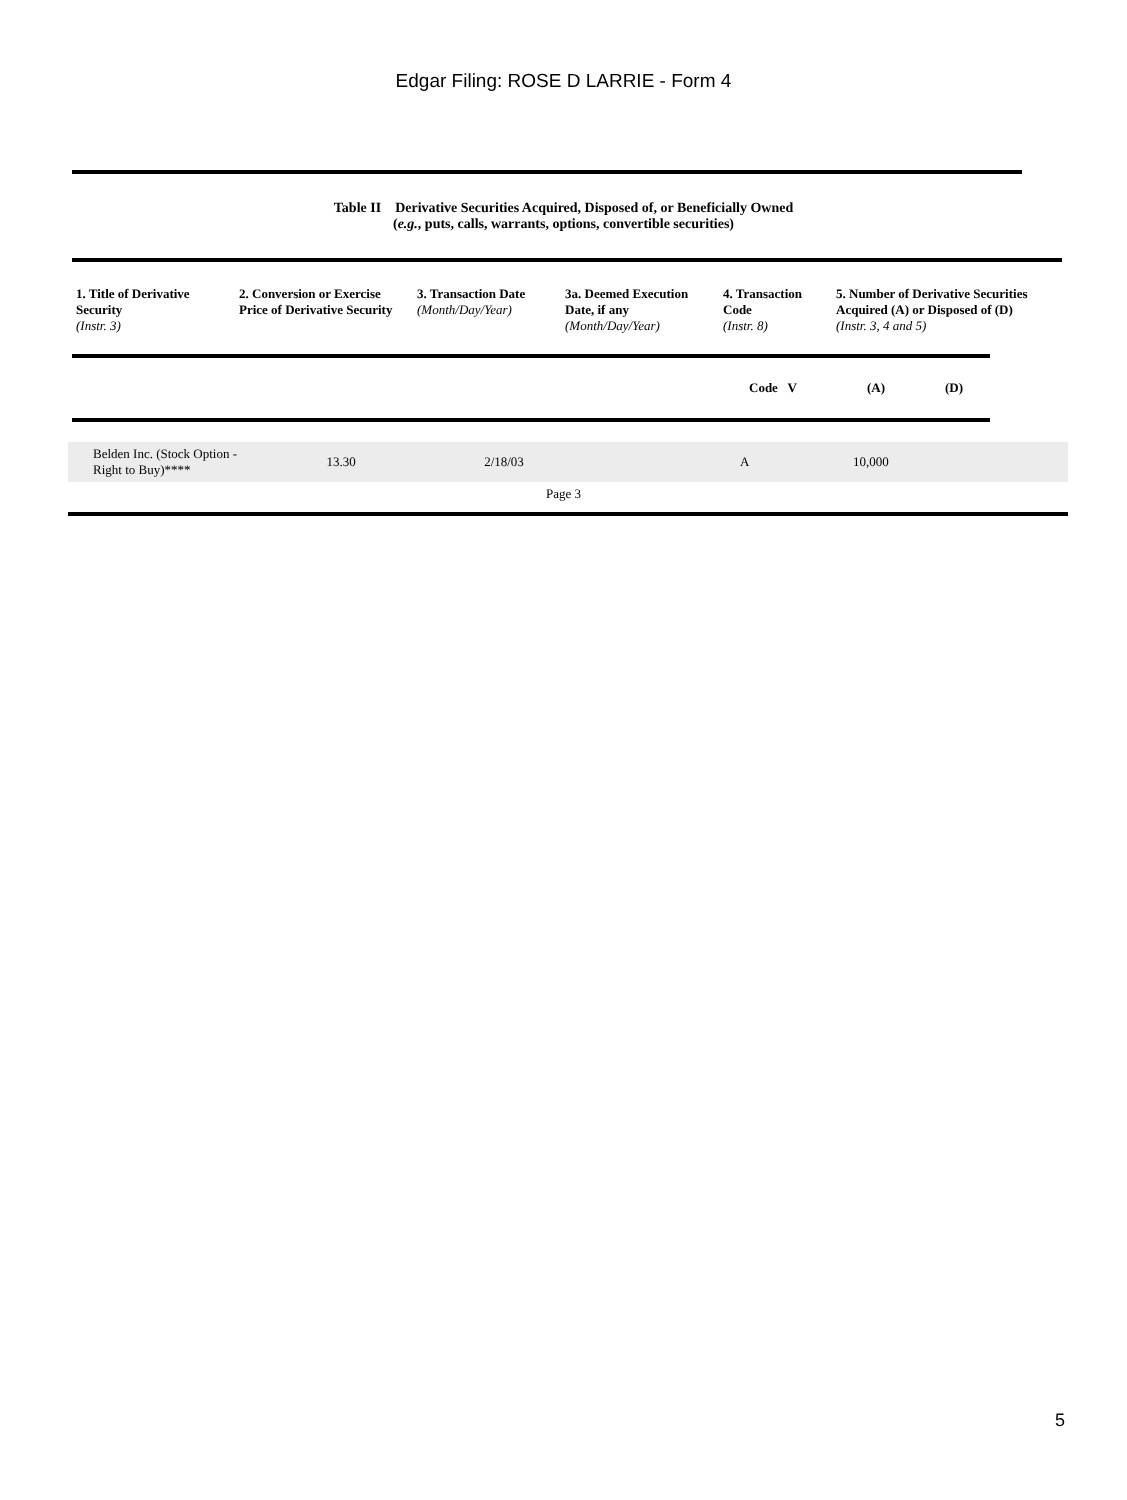Edgar Filing: ROSE D LARRIE - Form 4
Table II Derivative Securities Acquired, Disposed of, or Beneficially Owned
(e.g., puts, calls, warrants, options, convertible securities)
| 1. Title of Derivative Security (Instr. 3) | 2. Conversion or Exercise Price of Derivative Security | 3. Transaction Date (Month/Day/Year) | 3a. Deemed Execution Date, if any (Month/Day/Year) | 4. Transaction Code (Instr. 8) | 5. Number of Derivative Securities Acquired (A) or Disposed of (D) (Instr. 3, 4 and 5) |
| --- | --- | --- | --- | --- | --- |
| | Code V | (A) | (D) |
| --- | --- | --- | --- |
| Belden Inc. (Stock Option - Right to Buy)**** | 13.30 | 2/18/03 | | A | 10,000 |
Page 3
5